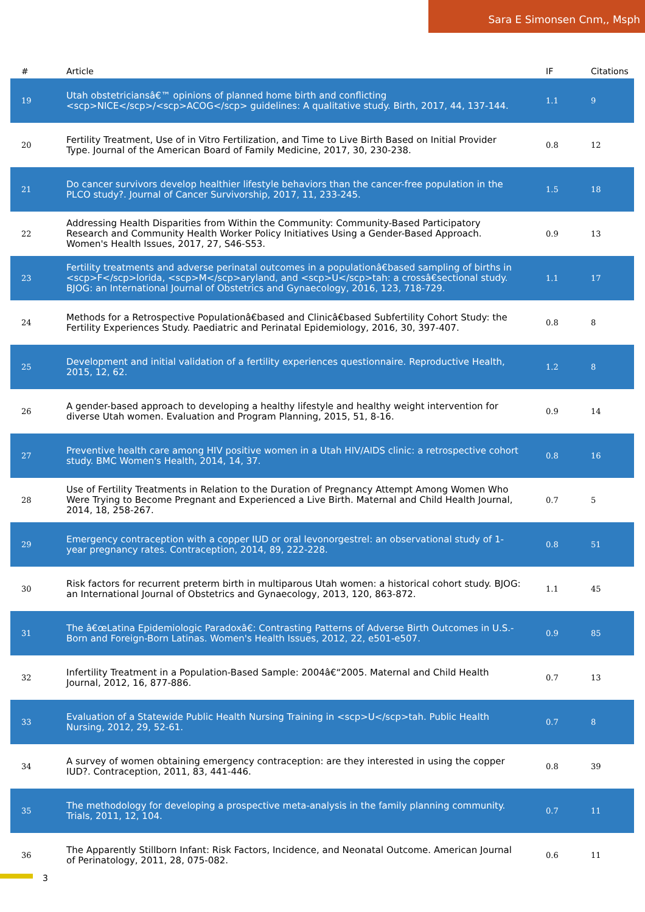Sara E Simonsen Cnm,, Msph
| # | Article | IF | Citations |
| --- | --- | --- | --- |
| 19 | Utah obstetriciansâ€™ opinions of planned home birth and conflicting <scp>NICE</scp>/<scp>ACOG</scp> guidelines: A qualitative study. Birth, 2017, 44, 137-144. | 1.1 | 9 |
| 20 | Fertility Treatment, Use of in Vitro Fertilization, and Time to Live Birth Based on Initial Provider Type. Journal of the American Board of Family Medicine, 2017, 30, 230-238. | 0.8 | 12 |
| 21 | Do cancer survivors develop healthier lifestyle behaviors than the cancer-free population in the PLCO study?. Journal of Cancer Survivorship, 2017, 11, 233-245. | 1.5 | 18 |
| 22 | Addressing Health Disparities from Within the Community: Community-Based Participatory Research and Community Health Worker Policy Initiatives Using a Gender-Based Approach. Women's Health Issues, 2017, 27, S46-S53. | 0.9 | 13 |
| 23 | Fertility treatments and adverse perinatal outcomes in a populationâ€based sampling of births in <scp>F</scp>lorida, <scp>M</scp>aryland, and <scp>U</scp>tah: a crossâ€sectional study. BJOG: an International Journal of Obstetrics and Gynaecology, 2016, 123, 718-729. | 1.1 | 17 |
| 24 | Methods for a Retrospective Populationâ€based and Clinicâ€based Subfertility Cohort Study: the Fertility Experiences Study. Paediatric and Perinatal Epidemiology, 2016, 30, 397-407. | 0.8 | 8 |
| 25 | Development and initial validation of a fertility experiences questionnaire. Reproductive Health, 2015, 12, 62. | 1.2 | 8 |
| 26 | A gender-based approach to developing a healthy lifestyle and healthy weight intervention for diverse Utah women. Evaluation and Program Planning, 2015, 51, 8-16. | 0.9 | 14 |
| 27 | Preventive health care among HIV positive women in a Utah HIV/AIDS clinic: a retrospective cohort study. BMC Women's Health, 2014, 14, 37. | 0.8 | 16 |
| 28 | Use of Fertility Treatments in Relation to the Duration of Pregnancy Attempt Among Women Who Were Trying to Become Pregnant and Experienced a Live Birth. Maternal and Child Health Journal, 2014, 18, 258-267. | 0.7 | 5 |
| 29 | Emergency contraception with a copper IUD or oral levonorgestrel: an observational study of 1-year pregnancy rates. Contraception, 2014, 89, 222-228. | 0.8 | 51 |
| 30 | Risk factors for recurrent preterm birth in multiparous Utah women: a historical cohort study. BJOG: an International Journal of Obstetrics and Gynaecology, 2013, 120, 863-872. | 1.1 | 45 |
| 31 | The â€œLatina Epidemiologic Paradoxâ€: Contrasting Patterns of Adverse Birth Outcomes in U.S.-Born and Foreign-Born Latinas. Women's Health Issues, 2012, 22, e501-e507. | 0.9 | 85 |
| 32 | Infertility Treatment in a Population-Based Sample: 2004â€“2005. Maternal and Child Health Journal, 2012, 16, 877-886. | 0.7 | 13 |
| 33 | Evaluation of a Statewide Public Health Nursing Training in <scp>U</scp>tah. Public Health Nursing, 2012, 29, 52-61. | 0.7 | 8 |
| 34 | A survey of women obtaining emergency contraception: are they interested in using the copper IUD?. Contraception, 2011, 83, 441-446. | 0.8 | 39 |
| 35 | The methodology for developing a prospective meta-analysis in the family planning community. Trials, 2011, 12, 104. | 0.7 | 11 |
| 36 | The Apparently Stillborn Infant: Risk Factors, Incidence, and Neonatal Outcome. American Journal of Perinatology, 2011, 28, 075-082. | 0.6 | 11 |
3